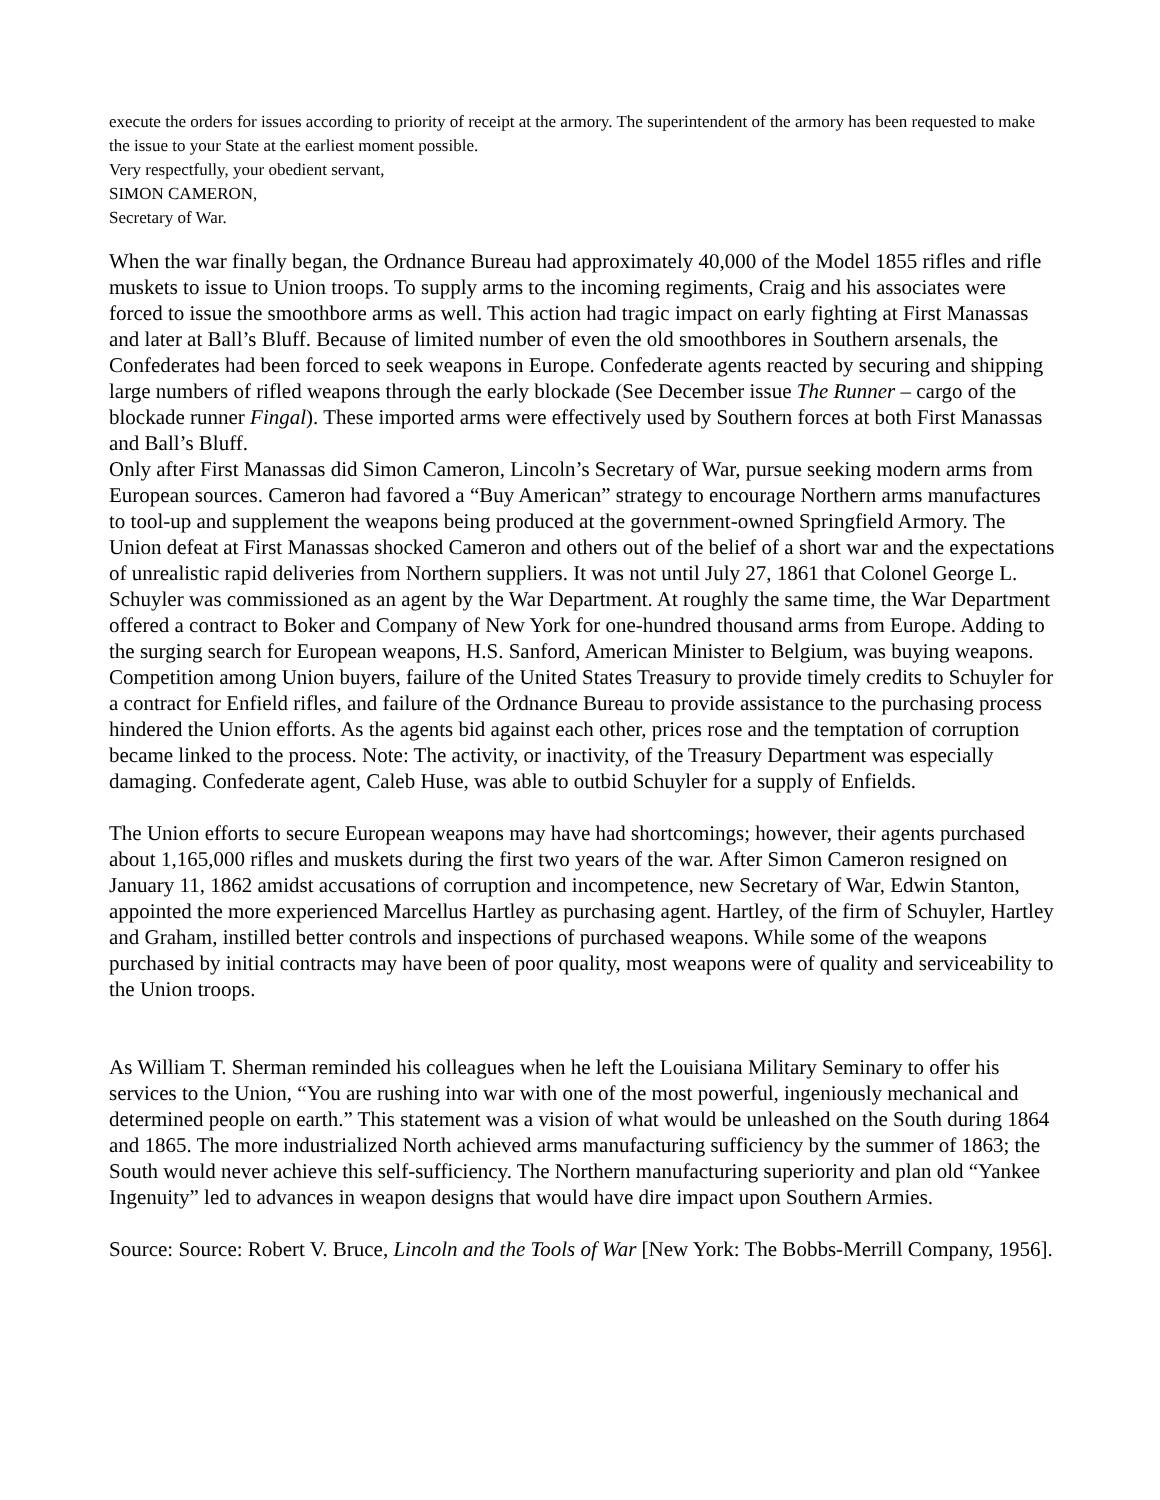execute the orders for issues according to priority of receipt at the armory. The superintendent of the armory has been requested to make the issue to your State at the earliest moment possible.
Very respectfully, your obedient servant,
SIMON CAMERON,
Secretary of War.
When the war finally began, the Ordnance Bureau had approximately 40,000 of the Model 1855 rifles and rifle muskets to issue to Union troops. To supply arms to the incoming regiments, Craig and his associates were forced to issue the smoothbore arms as well. This action had tragic impact on early fighting at First Manassas and later at Ball’s Bluff. Because of limited number of even the old smoothbores in Southern arsenals, the Confederates had been forced to seek weapons in Europe. Confederate agents reacted by securing and shipping large numbers of rifled weapons through the early blockade (See December issue The Runner – cargo of the blockade runner Fingal). These imported arms were effectively used by Southern forces at both First Manassas and Ball’s Bluff.
Only after First Manassas did Simon Cameron, Lincoln’s Secretary of War, pursue seeking modern arms from European sources. Cameron had favored a “Buy American” strategy to encourage Northern arms manufactures to tool-up and supplement the weapons being produced at the government-owned Springfield Armory. The Union defeat at First Manassas shocked Cameron and others out of the belief of a short war and the expectations of unrealistic rapid deliveries from Northern suppliers. It was not until July 27, 1861 that Colonel George L. Schuyler was commissioned as an agent by the War Department. At roughly the same time, the War Department offered a contract to Boker and Company of New York for one-hundred thousand arms from Europe. Adding to the surging search for European weapons, H.S. Sanford, American Minister to Belgium, was buying weapons. Competition among Union buyers, failure of the United States Treasury to provide timely credits to Schuyler for a contract for Enfield rifles, and failure of the Ordnance Bureau to provide assistance to the purchasing process hindered the Union efforts. As the agents bid against each other, prices rose and the temptation of corruption became linked to the process. Note: The activity, or inactivity, of the Treasury Department was especially damaging. Confederate agent, Caleb Huse, was able to outbid Schuyler for a supply of Enfields.
The Union efforts to secure European weapons may have had shortcomings; however, their agents purchased about 1,165,000 rifles and muskets during the first two years of the war. After Simon Cameron resigned on January 11, 1862 amidst accusations of corruption and incompetence, new Secretary of War, Edwin Stanton, appointed the more experienced Marcellus Hartley as purchasing agent. Hartley, of the firm of Schuyler, Hartley and Graham, instilled better controls and inspections of purchased weapons. While some of the weapons purchased by initial contracts may have been of poor quality, most weapons were of quality and serviceability to the Union troops.
As William T. Sherman reminded his colleagues when he left the Louisiana Military Seminary to offer his services to the Union, “You are rushing into war with one of the most powerful, ingeniously mechanical and determined people on earth.” This statement was a vision of what would be unleashed on the South during 1864 and 1865. The more industrialized North achieved arms manufacturing sufficiency by the summer of 1863; the South would never achieve this self-sufficiency. The Northern manufacturing superiority and plan old “Yankee Ingenuity” led to advances in weapon designs that would have dire impact upon Southern Armies.
Source: Source: Robert V. Bruce, Lincoln and the Tools of War [New York: The Bobbs-Merrill Company, 1956].